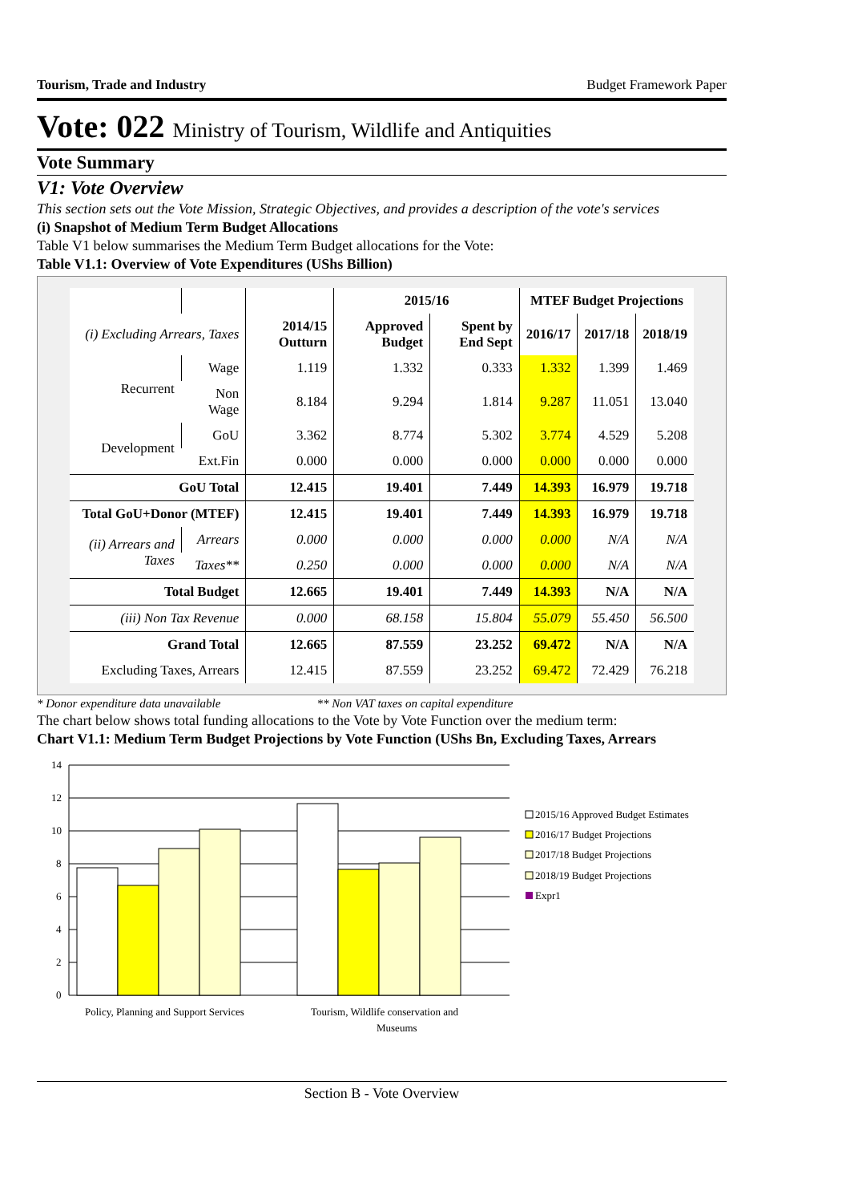Tourism, Trade and Industry Budget Framework Paper
Vote: 022 Ministry of Tourism, Wildlife and Antiquities
Vote Summary
V1: Vote Overview
This section sets out the Vote Mission, Strategic Objectives, and provides a description of the vote's services
(i) Snapshot of Medium Term Budget Allocations
Table V1 below summarises the Medium Term Budget allocations for the Vote:
Table V1.1: Overview of Vote Expenditures (UShs Billion)
| | | | 2015/16 | | MTEF Budget Projections | | |
| --- | --- | --- | --- | --- | --- | --- | --- |
| (i) Excluding Arrears, Taxes | | 2014/15 Outturn | Approved Budget | Spent by End Sept | 2016/17 | 2017/18 | 2018/19 |
| Recurrent | Wage | 1.119 | 1.332 | 0.333 | 1.332 | 1.399 | 1.469 |
| | Non Wage | 8.184 | 9.294 | 1.814 | 9.287 | 11.051 | 13.040 |
| Development | GoU | 3.362 | 8.774 | 5.302 | 3.774 | 4.529 | 5.208 |
| | Ext.Fin | 0.000 | 0.000 | 0.000 | 0.000 | 0.000 | 0.000 |
| GoU Total | | 12.415 | 19.401 | 7.449 | 14.393 | 16.979 | 19.718 |
| Total GoU+Donor (MTEF) | | 12.415 | 19.401 | 7.449 | 14.393 | 16.979 | 19.718 |
| (ii) Arrears and Taxes | Arrears | 0.000 | 0.000 | 0.000 | 0.000 | N/A | N/A |
| | Taxes** | 0.250 | 0.000 | 0.000 | 0.000 | N/A | N/A |
| Total Budget | | 12.665 | 19.401 | 7.449 | 14.393 | N/A | N/A |
| (iii) Non Tax Revenue | | 0.000 | 68.158 | 15.804 | 55.079 | 55.450 | 56.500 |
| Grand Total | | 12.665 | 87.559 | 23.252 | 69.472 | N/A | N/A |
| Excluding Taxes, Arrears | | 12.415 | 87.559 | 23.252 | 69.472 | 72.429 | 76.218 |
* Donor expenditure data unavailable ** Non VAT taxes on capital expenditure
The chart below shows total funding allocations to the Vote by Vote Function over the medium term:
Chart V1.1: Medium Term Budget Projections by Vote Function (UShs Bn, Excluding Taxes, Arrears
14
12
10
8
6
4
2
0
Policy, Planning and Support Services
Tourism, Wildlife conservation and
Museums
2015/16 Approved Budget Estimates
2016/17 Budget Projections
2017/18 Budget Projections
2018/19 Budget Projections
Expr1
Section B - Vote Overview